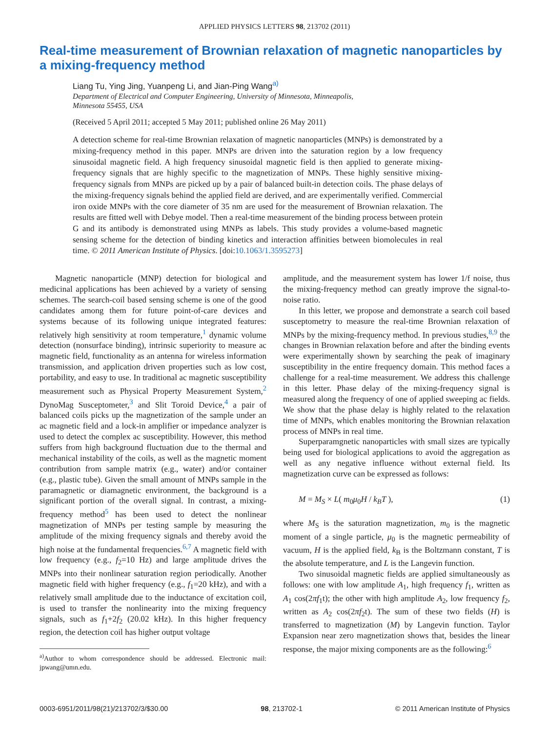APPLIED PHYSICS LETTERS 98, 213702 (2011)
Real-time measurement of Brownian relaxation of magnetic nanoparticles by a mixing-frequency method
Liang Tu, Ying Jing, Yuanpeng Li, and Jian-Ping Wang<sup>a)</sup>
Department of Electrical and Computer Engineering, University of Minnesota, Minneapolis,
Minnesota 55455, USA
(Received 5 April 2011; accepted 5 May 2011; published online 26 May 2011)
A detection scheme for real-time Brownian relaxation of magnetic nanoparticles (MNPs) is demonstrated by a mixing-frequency method in this paper. MNPs are driven into the saturation region by a low frequency sinusoidal magnetic field. A high frequency sinusoidal magnetic field is then applied to generate mixing-frequency signals that are highly specific to the magnetization of MNPs. These highly sensitive mixing-frequency signals from MNPs are picked up by a pair of balanced built-in detection coils. The phase delays of the mixing-frequency signals behind the applied field are derived, and are experimentally verified. Commercial iron oxide MNPs with the core diameter of 35 nm are used for the measurement of Brownian relaxation. The results are fitted well with Debye model. Then a real-time measurement of the binding process between protein G and its antibody is demonstrated using MNPs as labels. This study provides a volume-based magnetic sensing scheme for the detection of binding kinetics and interaction affinities between biomolecules in real time. © 2011 American Institute of Physics. [doi:10.1063/1.3595273]
Magnetic nanoparticle (MNP) detection for biological and medicinal applications has been achieved by a variety of sensing schemes. The search-coil based sensing scheme is one of the good candidates among them for future point-of-care devices and systems because of its following unique integrated features: relatively high sensitivity at room temperature,<sup>1</sup> dynamic volume detection (nonsurface binding), intrinsic superiority to measure ac magnetic field, functionality as an antenna for wireless information transmission, and application driven properties such as low cost, portability, and easy to use. In traditional ac magnetic susceptibility measurement such as Physical Property Measurement System,<sup>2</sup> DynoMag Susceptometer,<sup>3</sup> and Slit Toroid Device,<sup>4</sup> a pair of balanced coils picks up the magnetization of the sample under an ac magnetic field and a lock-in amplifier or impedance analyzer is used to detect the complex ac susceptibility. However, this method suffers from high background fluctuation due to the thermal and mechanical instability of the coils, as well as the magnetic moment contribution from sample matrix (e.g., water) and/or container (e.g., plastic tube). Given the small amount of MNPs sample in the paramagnetic or diamagnetic environment, the background is a significant portion of the overall signal. In contrast, a mixing-frequency method<sup>5</sup> has been used to detect the nonlinear magnetization of MNPs per testing sample by measuring the amplitude of the mixing frequency signals and thereby avoid the high noise at the fundamental frequencies.<sup>6,7</sup> A magnetic field with low frequency (e.g., f<sub>2</sub>=10 Hz) and large amplitude drives the MNPs into their nonlinear saturation region periodically. Another magnetic field with higher frequency (e.g., f<sub>1</sub>=20 kHz), and with a relatively small amplitude due to the inductance of excitation coil, is used to transfer the nonlinearity into the mixing frequency signals, such as f<sub>1</sub>+2f<sub>2</sub> (20.02 kHz). In this higher frequency region, the detection coil has higher output voltage
<sup>a)</sup> Author to whom correspondence should be addressed. Electronic mail: jpwang@umn.edu.
amplitude, and the measurement system has lower 1/f noise, thus the mixing-frequency method can greatly improve the signal-to-noise ratio.
In this letter, we propose and demonstrate a search coil based susceptometry to measure the real-time Brownian relaxation of MNPs by the mixing-frequency method. In previous studies,<sup>8,9</sup> the changes in Brownian relaxation before and after the binding events were experimentally shown by searching the peak of imaginary susceptibility in the entire frequency domain. This method faces a challenge for a real-time measurement. We address this challenge in this letter. Phase delay of the mixing-frequency signal is measured along the frequency of one of applied sweeping ac fields. We show that the phase delay is highly related to the relaxation time of MNPs, which enables monitoring the Brownian relaxation process of MNPs in real time.
Superparamgnetic nanoparticles with small sizes are typically being used for biological applications to avoid the aggregation as well as any negative influence without external field. Its magnetization curve can be expressed as follows:
M = M<sub>S</sub> × L( m<sub>0</sub>μ<sub>0</sub>H / k<sub>B</sub>T ), (1)
where M<sub>S</sub> is the saturation magnetization, m<sub>0</sub> is the magnetic moment of a single particle, μ<sub>0</sub> is the magnetic permeability of vacuum, H is the applied field, k<sub>B</sub> is the Boltzmann constant, T is the absolute temperature, and L is the Langevin function.
Two sinusoidal magnetic fields are applied simultaneously as follows: one with low amplitude A<sub>1</sub>, high frequency f<sub>1</sub>, written as A<sub>1</sub> cos(2πf<sub>1</sub>t); the other with high amplitude A<sub>2</sub>, low frequency f<sub>2</sub>, written as A<sub>2</sub> cos(2πf<sub>2</sub>t). The sum of these two fields (H) is transferred to magnetization (M) by Langevin function. Taylor Expansion near zero magnetization shows that, besides the linear response, the major mixing components are as the following:<sup>6</sup>
0003-6951/2011/98(21)/213702/3/$30.00 98, 213702-1 © 2011 American Institute of Physics